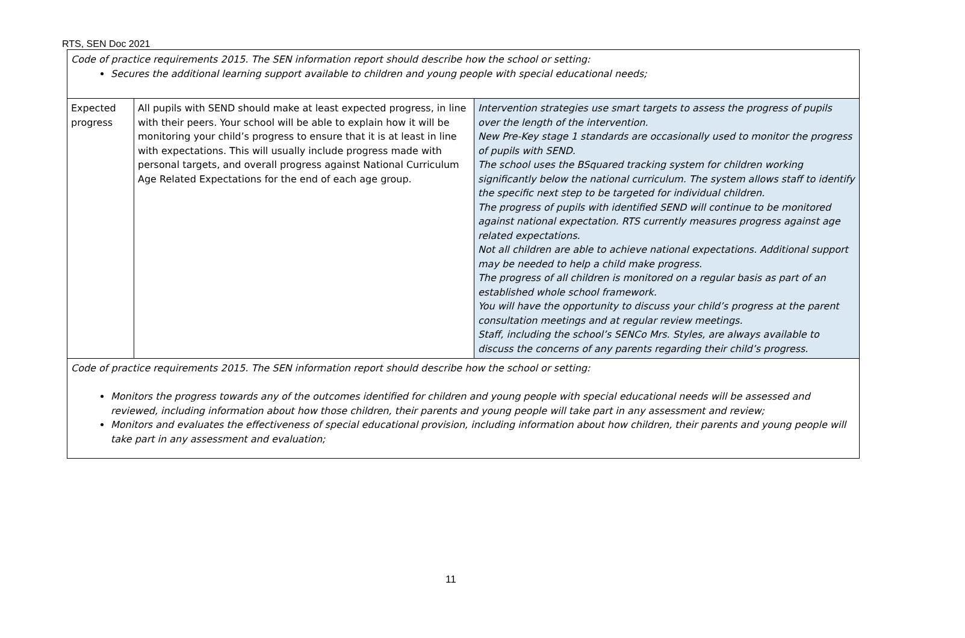RTS, SEN Doc 2021
| Code of practice requirements 2015. The SEN information report should describe how the school or setting: Secures the additional learning support available to children and young people with special educational needs; | | |
| Expected progress | All pupils with SEND should make at least expected progress, in line with their peers. Your school will be able to explain how it will be monitoring your child’s progress to ensure that it is at least in line with expectations. This will usually include progress made with personal targets, and overall progress against National Curriculum Age Related Expectations for the end of each age group. | Intervention strategies use smart targets to assess the progress of pupils over the length of the intervention. New Pre-Key stage 1 standards are occasionally used to monitor the progress of pupils with SEND. The school uses the BSquared tracking system for children working significantly below the national curriculum. The system allows staff to identify the specific next step to be targeted for individual children. The progress of pupils with identified SEND will continue to be monitored against national expectation. RTS currently measures progress against age related expectations. Not all children are able to achieve national expectations. Additional support may be needed to help a child make progress. The progress of all children is monitored on a regular basis as part of an established whole school framework. You will have the opportunity to discuss your child’s progress at the parent consultation meetings and at regular review meetings. Staff, including the school’s SENCo Mrs. Styles, are always available to discuss the concerns of any parents regarding their child’s progress. |
| Code of practice requirements 2015. The SEN information report should describe how the school or setting: Monitors the progress towards any of the outcomes identified for children and young people with special educational needs will be assessed and reviewed, including information about how those children, their parents and young people will take part in any assessment and review; Monitors and evaluates the effectiveness of special educational provision, including information about how children, their parents and young people will take part in any assessment and evaluation; | | |
11